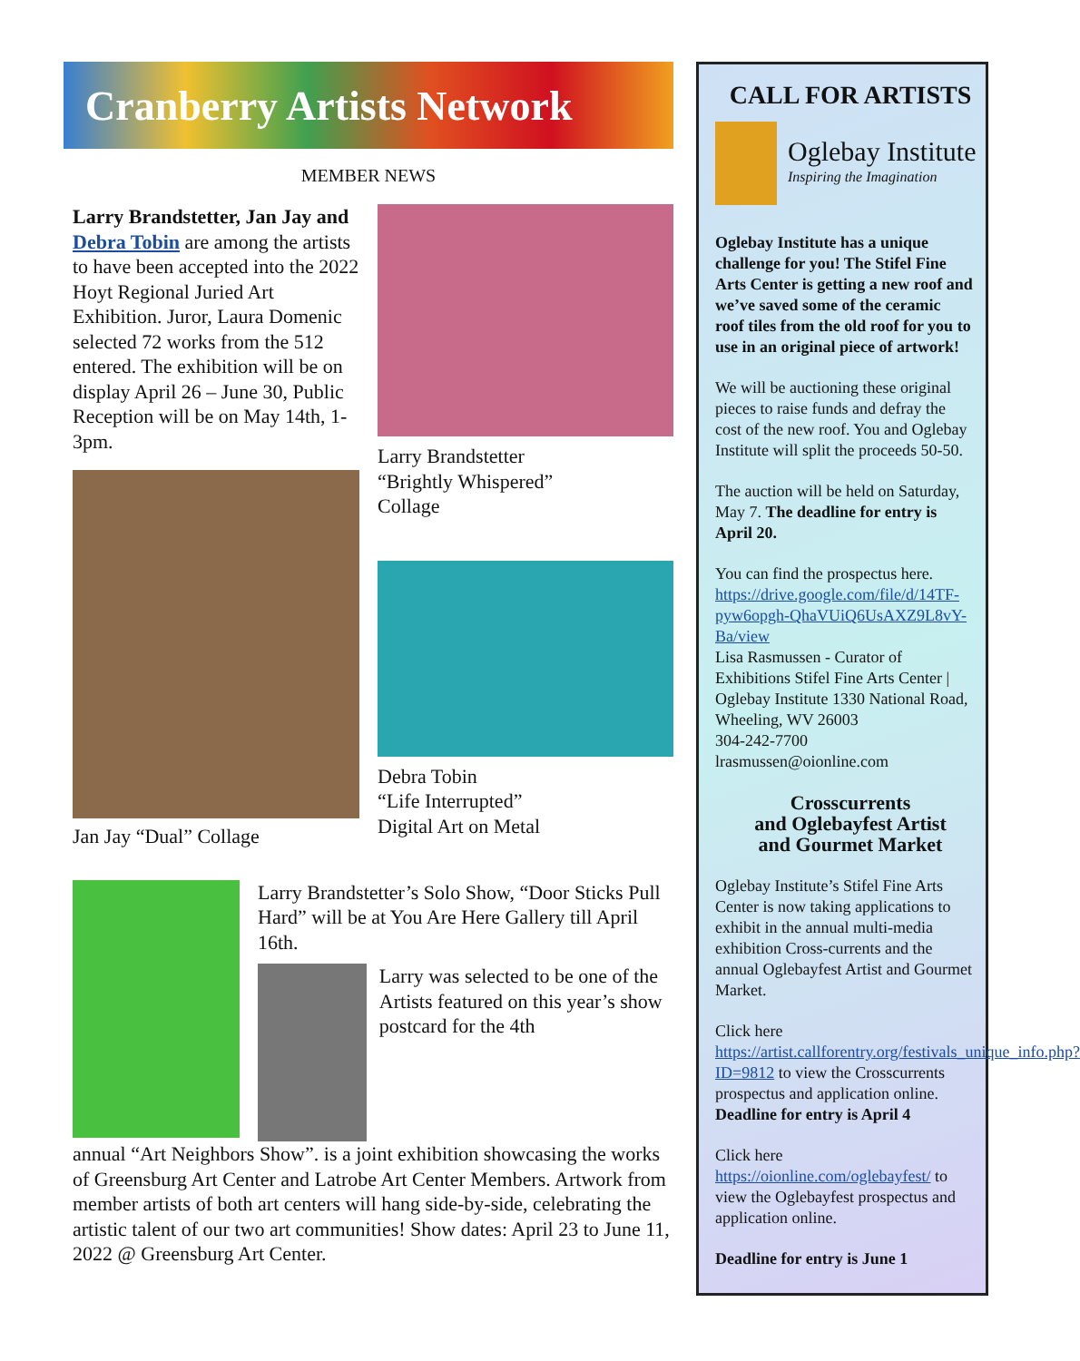Cranberry Artists Network
MEMBER NEWS
Larry Brandstetter, Jan Jay and Debra Tobin are among the artists to have been accepted into the 2022 Hoyt Regional Juried Art Exhibition. Juror, Laura Domenic selected 72 works from the 512 entered. The exhibition will be on display April 26 – June 30, Public Reception will be on May 14th, 1-3pm.
Jan Jay “Dual” Collage
Larry Brandstetter
“Brightly Whispered”
Collage
Debra Tobin
“Life Interrupted”
Digital Art on Metal
Larry Brandstetter’s Solo Show, “Door Sticks Pull Hard” will be at You Are Here Gallery till April 16th.
Larry was selected to be one of the Artists featured on this year’s show postcard for the 4th
annual “Art Neighbors Show”. is a joint exhibition showcasing the works of Greensburg Art Center and Latrobe Art Center Members. Artwork from member artists of both art centers will hang side-by-side, celebrating the artistic talent of our two art communities! Show dates: April 23 to June 11, 2022 @ Greensburg Art Center.
CALL FOR ARTISTS
Oglebay Institute
Inspiring the Imagination
Oglebay Institute has a unique challenge for you! The Stifel Fine Arts Center is getting a new roof and we’ve saved some of the ceramic roof tiles from the old roof for you to use in an original piece of artwork!
We will be auctioning these original pieces to raise funds and defray the cost of the new roof. You and Oglebay Institute will split the proceeds 50-50.
The auction will be held on Saturday, May 7. The deadline for entry is April 20.
You can find the prospectus here. https://drive.google.com/file/d/14TF-pyw6opgh-QhaVUiQ6UsAXZ9L8vY-Ba/view
Lisa Rasmussen - Curator of Exhibitions Stifel Fine Arts Center | Oglebay Institute 1330 National Road, Wheeling, WV 26003
304-242-7700
lrasmussen@oionline.com
Crosscurrents
and Oglebayfest Artist
and Gourmet Market
Oglebay Institute’s Stifel Fine Arts Center is now taking applications to exhibit in the annual multi-media exhibition Cross-currents and the annual Oglebayfest Artist and Gourmet Market.
Click here https://artist.callforentry.org/festivals_unique_info.php?ID=9812 to view the Crosscurrents prospectus and application online. Deadline for entry is April 4
Click here https://oionline.com/oglebayfest/ to view the Oglebayfest prospectus and application online.
Deadline for entry is June 1